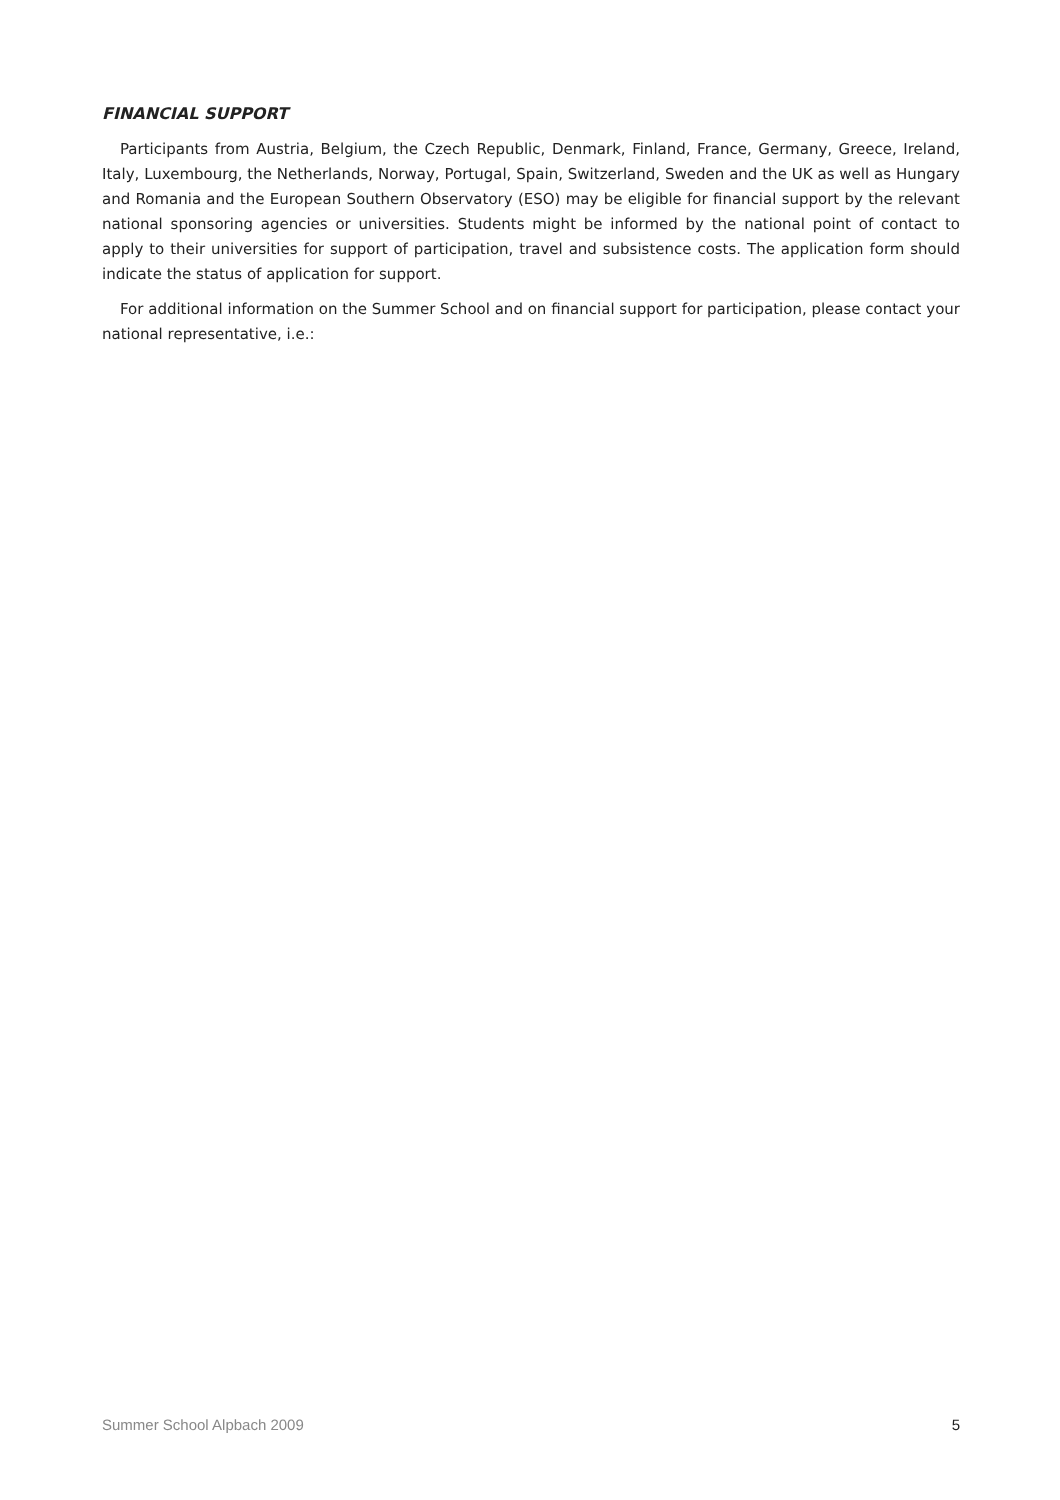FINANCIAL SUPPORT
Participants from Austria, Belgium, the Czech Republic, Denmark, Finland, France, Germany, Greece, Ireland, Italy, Luxembourg, the Netherlands, Norway, Portugal, Spain, Switzerland, Sweden and the UK as well as Hungary and Romania and the European Southern Observatory (ESO) may be eligible for financial support by the relevant national sponsoring agencies or universities. Students might be informed by the national point of contact to apply to their universities for support of participation, travel and subsistence costs. The application form should indicate the status of application for support.
For additional information on the Summer School and on financial support for participation, please contact your national representative, i.e.:
Summer School Alpbach 2009 5